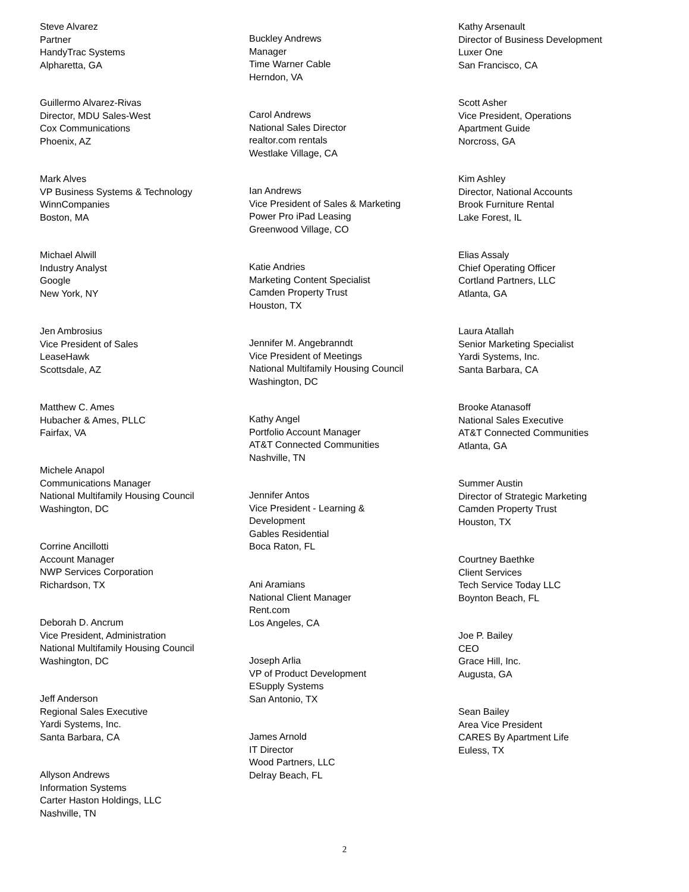Steve Alvarez
Partner
HandyTrac Systems
Alpharetta, GA
Guillermo Alvarez-Rivas
Director, MDU Sales-West
Cox Communications
Phoenix, AZ
Mark Alves
VP Business Systems & Technology
WinnCompanies
Boston, MA
Michael Alwill
Industry Analyst
Google
New York, NY
Jen Ambrosius
Vice President of Sales
LeaseHawk
Scottsdale, AZ
Matthew C. Ames
Hubacher & Ames, PLLC
Fairfax, VA
Michele Anapol
Communications Manager
National Multifamily Housing Council
Washington, DC
Corrine Ancillotti
Account Manager
NWP Services Corporation
Richardson, TX
Deborah D. Ancrum
Vice President, Administration
National Multifamily Housing Council
Washington, DC
Jeff Anderson
Regional Sales Executive
Yardi Systems, Inc.
Santa Barbara, CA
Allyson Andrews
Information Systems
Carter Haston Holdings, LLC
Nashville, TN
Buckley Andrews
Manager
Time Warner Cable
Herndon, VA
Carol Andrews
National Sales Director
realtor.com rentals
Westlake Village, CA
Ian Andrews
Vice President of Sales & Marketing
Power Pro iPad Leasing
Greenwood Village, CO
Katie Andries
Marketing Content Specialist
Camden Property Trust
Houston, TX
Jennifer M. Angebranndt
Vice President of Meetings
National Multifamily Housing Council
Washington, DC
Kathy Angel
Portfolio Account Manager
AT&T Connected Communities
Nashville, TN
Jennifer Antos
Vice President - Learning &
Development
Gables Residential
Boca Raton, FL
Ani Aramians
National Client Manager
Rent.com
Los Angeles, CA
Joseph Arlia
VP of Product Development
ESupply Systems
San Antonio, TX
James Arnold
IT Director
Wood Partners, LLC
Delray Beach, FL
Kathy Arsenault
Director of Business Development
Luxer One
San Francisco, CA
Scott Asher
Vice President, Operations
Apartment Guide
Norcross, GA
Kim Ashley
Director, National Accounts
Brook Furniture Rental
Lake Forest, IL
Elias Assaly
Chief Operating Officer
Cortland Partners, LLC
Atlanta, GA
Laura Atallah
Senior Marketing Specialist
Yardi Systems, Inc.
Santa Barbara, CA
Brooke Atanasoff
National Sales Executive
AT&T Connected Communities
Atlanta, GA
Summer Austin
Director of Strategic Marketing
Camden Property Trust
Houston, TX
Courtney Baethke
Client Services
Tech Service Today LLC
Boynton Beach, FL
Joe P. Bailey
CEO
Grace Hill, Inc.
Augusta, GA
Sean Bailey
Area Vice President
CARES By Apartment Life
Euless, TX
2